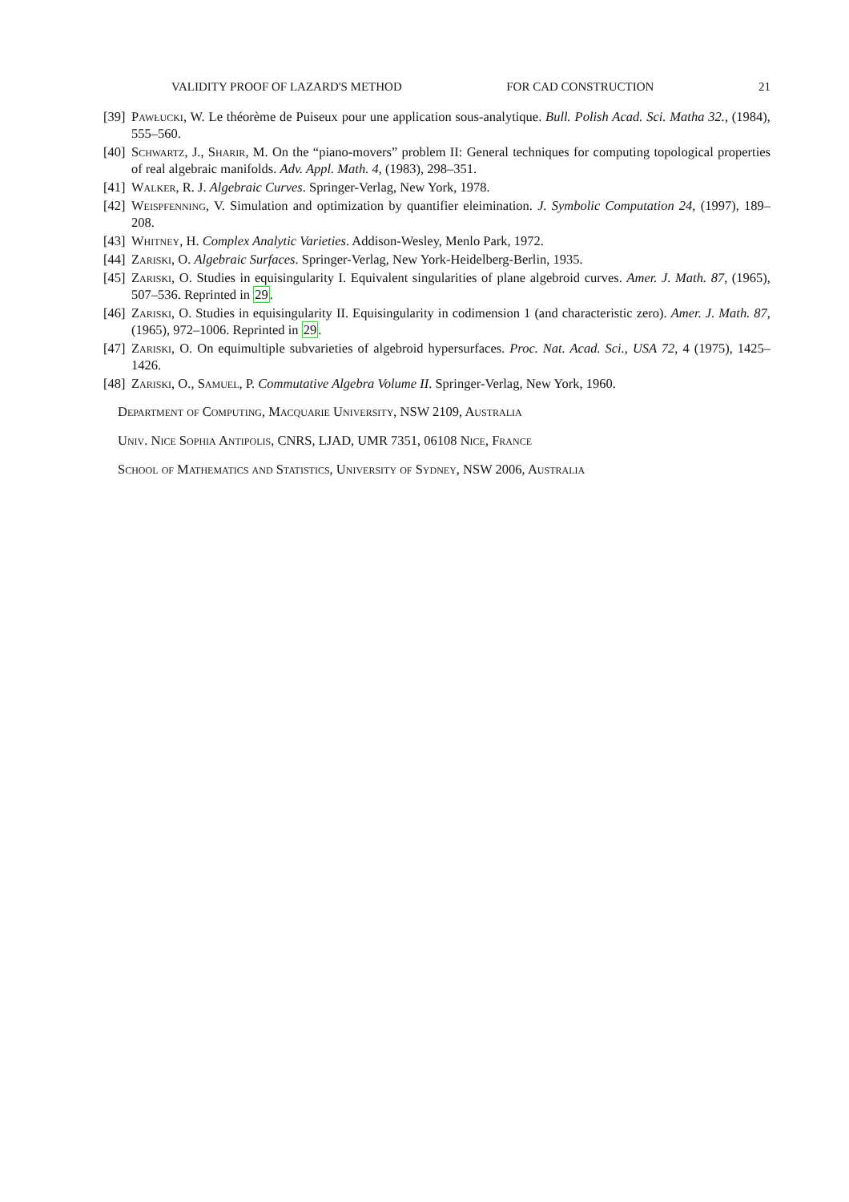VALIDITY PROOF OF LAZARD'S METHOD FOR CAD CONSTRUCTION 21
[39] Pawłucki, W. Le théorème de Puiseux pour une application sous-analytique. Bull. Polish Acad. Sci. Matha 32., (1984), 555–560.
[40] Schwartz, J., Sharir, M. On the “piano-movers” problem II: General techniques for computing topological properties of real algebraic manifolds. Adv. Appl. Math. 4, (1983), 298–351.
[41] Walker, R. J. Algebraic Curves. Springer-Verlag, New York, 1978.
[42] Weispfenning, V. Simulation and optimization by quantifier eleimination. J. Symbolic Computation 24, (1997), 189–208.
[43] Whitney, H. Complex Analytic Varieties. Addison-Wesley, Menlo Park, 1972.
[44] Zariski, O. Algebraic Surfaces. Springer-Verlag, New York-Heidelberg-Berlin, 1935.
[45] Zariski, O. Studies in equisingularity I. Equivalent singularities of plane algebroid curves. Amer. J. Math. 87, (1965), 507–536. Reprinted in 29.
[46] Zariski, O. Studies in equisingularity II. Equisingularity in codimension 1 (and characteristic zero). Amer. J. Math. 87, (1965), 972–1006. Reprinted in 29.
[47] Zariski, O. On equimultiple subvarieties of algebroid hypersurfaces. Proc. Nat. Acad. Sci., USA 72, 4 (1975), 1425–1426.
[48] Zariski, O., Samuel, P. Commutative Algebra Volume II. Springer-Verlag, New York, 1960.
Department of Computing, Macquarie University, NSW 2109, Australia
Univ. Nice Sophia Antipolis, CNRS, LJAD, UMR 7351, 06108 Nice, France
School of Mathematics and Statistics, University of Sydney, NSW 2006, Australia